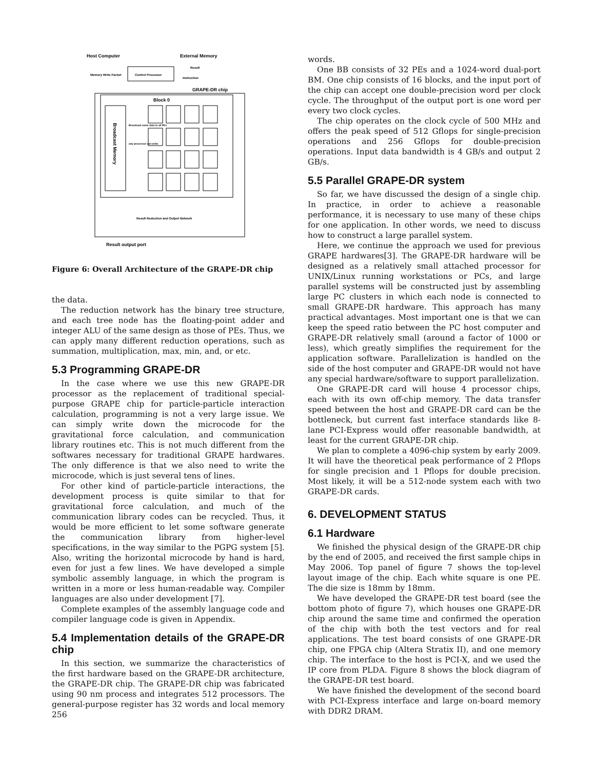Host Computer
External Memory
Control Processor
Memory Write Packet
Result
Instruction
GRAPE-DR chip
Block 0
Broadcast Memory
Broadcast same data to all PEs
any processor can write
Result Reduction and Output Network
Result output port
Figure 6: Overall Architecture of the GRAPE-DR chip
the data.
The reduction network has the binary tree structure, and each tree node has the floating-point adder and integer ALU of the same design as those of PEs. Thus, we can apply many different reduction operations, such as summation, multiplication, max, min, and, or etc.
5.3 Programming GRAPE-DR
In the case where we use this new GRAPE-DR processor as the replacement of traditional special-purpose GRAPE chip for particle-particle interaction calculation, programming is not a very large issue. We can simply write down the microcode for the gravitational force calculation, and communication library routines etc. This is not much different from the softwares necessary for traditional GRAPE hardwares. The only difference is that we also need to write the microcode, which is just several tens of lines.
For other kind of particle-particle interactions, the development process is quite similar to that for gravitational force calculation, and much of the communication library codes can be recycled. Thus, it would be more efficient to let some software generate the communication library from higher-level specifications, in the way similar to the PGPG system [5]. Also, writing the horizontal microcode by hand is hard, even for just a few lines. We have developed a simple symbolic assembly language, in which the program is written in a more or less human-readable way. Compiler languages are also under development [7].
Complete examples of the assembly language code and compiler language code is given in Appendix.
5.4 Implementation details of the GRAPE-DR chip
In this section, we summarize the characteristics of the first hardware based on the GRAPE-DR architecture, the GRAPE-DR chip. The GRAPE-DR chip was fabricated using 90 nm process and integrates 512 processors. The general-purpose register has 32 words and local memory 256
words.
One BB consists of 32 PEs and a 1024-word dual-port BM. One chip consists of 16 blocks, and the input port of the chip can accept one double-precision word per clock cycle. The throughput of the output port is one word per every two clock cycles.
The chip operates on the clock cycle of 500 MHz and offers the peak speed of 512 Gflops for single-precision operations and 256 Gflops for double-precision operations. Input data bandwidth is 4 GB/s and output 2 GB/s.
5.5 Parallel GRAPE-DR system
So far, we have discussed the design of a single chip. In practice, in order to achieve a reasonable performance, it is necessary to use many of these chips for one application. In other words, we need to discuss how to construct a large parallel system.
Here, we continue the approach we used for previous GRAPE hardwares[3]. The GRAPE-DR hardware will be designed as a relatively small attached processor for UNIX/Linux running workstations or PCs, and large parallel systems will be constructed just by assembling large PC clusters in which each node is connected to small GRAPE-DR hardware. This approach has many practical advantages. Most important one is that we can keep the speed ratio between the PC host computer and GRAPE-DR relatively small (around a factor of 1000 or less), which greatly simplifies the requirement for the application software. Parallelization is handled on the side of the host computer and GRAPE-DR would not have any special hardware/software to support parallelization.
One GRAPE-DR card will house 4 processor chips, each with its own off-chip memory. The data transfer speed between the host and GRAPE-DR card can be the bottleneck, but current fast interface standards like 8-lane PCI-Express would offer reasonable bandwidth, at least for the current GRAPE-DR chip.
We plan to complete a 4096-chip system by early 2009. It will have the theoretical peak performance of 2 Pflops for single precision and 1 Pflops for double precision. Most likely, it will be a 512-node system each with two GRAPE-DR cards.
6. DEVELOPMENT STATUS
6.1 Hardware
We finished the physical design of the GRAPE-DR chip by the end of 2005, and received the first sample chips in May 2006. Top panel of figure 7 shows the top-level layout image of the chip. Each white square is one PE. The die size is 18mm by 18mm.
We have developed the GRAPE-DR test board (see the bottom photo of figure 7), which houses one GRAPE-DR chip around the same time and confirmed the operation of the chip with both the test vectors and for real applications. The test board consists of one GRAPE-DR chip, one FPGA chip (Altera Stratix II), and one memory chip. The interface to the host is PCI-X, and we used the IP core from PLDA. Figure 8 shows the block diagram of the GRAPE-DR test board.
We have finished the development of the second board with PCI-Express interface and large on-board memory with DDR2 DRAM.